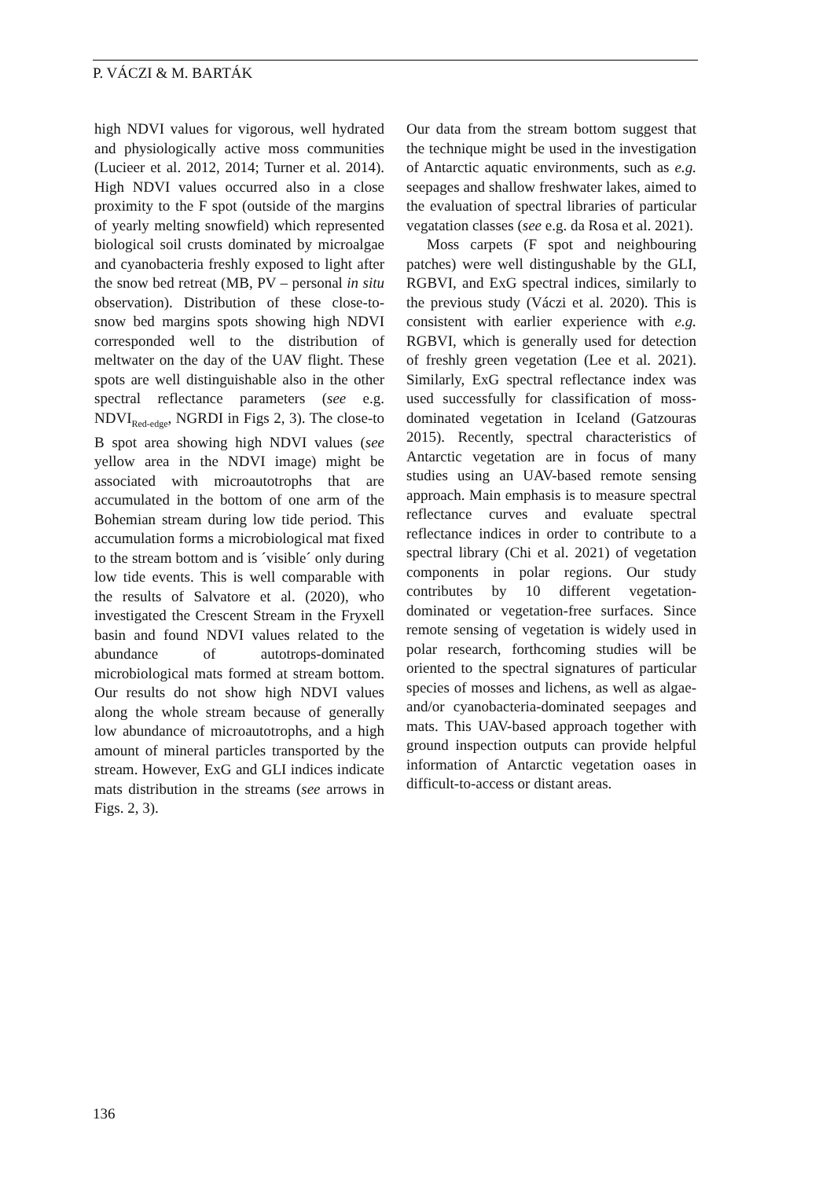P. VÁCZI & M. BARTÁK
high NDVI values for vigorous, well hydrated and physiologically active moss communities (Lucieer et al. 2012, 2014; Turner et al. 2014). High NDVI values occurred also in a close proximity to the F spot (outside of the margins of yearly melting snowfield) which represented biological soil crusts dominated by microalgae and cyanobacteria freshly exposed to light after the snow bed retreat (MB, PV – personal in situ observation). Distribution of these close-to-snow bed margins spots showing high NDVI corresponded well to the distribution of meltwater on the day of the UAV flight. These spots are well distinguishable also in the other spectral reflectance parameters (see e.g. NDVI<sub>Red-edge</sub>, NGRDI in Figs 2, 3). The close-to B spot area showing high NDVI values (see yellow area in the NDVI image) might be associated with microautotrophs that are accumulated in the bottom of one arm of the Bohemian stream during low tide period. This accumulation forms a microbiological mat fixed to the stream bottom and is ´visible´ only during low tide events. This is well comparable with the results of Salvatore et al. (2020), who investigated the Crescent Stream in the Fryxell basin and found NDVI values related to the abundance of autotrops-dominated microbiological mats formed at stream bottom. Our results do not show high NDVI values along the whole stream because of generally low abundance of microautotrophs, and a high amount of mineral particles transported by the stream. However, ExG and GLI indices indicate mats distribution in the streams (see arrows in Figs. 2, 3).
Our data from the stream bottom suggest that the technique might be used in the investigation of Antarctic aquatic environments, such as e.g. seepages and shallow freshwater lakes, aimed to the evaluation of spectral libraries of particular vegatation classes (see e.g. da Rosa et al. 2021).
Moss carpets (F spot and neighbouring patches) were well distingushable by the GLI, RGBVI, and ExG spectral indices, similarly to the previous study (Váczi et al. 2020). This is consistent with earlier experience with e.g. RGBVI, which is generally used for detection of freshly green vegetation (Lee et al. 2021). Similarly, ExG spectral reflectance index was used successfully for classification of moss-dominated vegetation in Iceland (Gatzouras 2015). Recently, spectral characteristics of Antarctic vegetation are in focus of many studies using an UAV-based remote sensing approach. Main emphasis is to measure spectral reflectance curves and evaluate spectral reflectance indices in order to contribute to a spectral library (Chi et al. 2021) of vegetation components in polar regions. Our study contributes by 10 different vegetation-dominated or vegetation-free surfaces. Since remote sensing of vegetation is widely used in polar research, forthcoming studies will be oriented to the spectral signatures of particular species of mosses and lichens, as well as algae- and/or cyanobacteria-dominated seepages and mats. This UAV-based approach together with ground inspection outputs can provide helpful information of Antarctic vegetation oases in difficult-to-access or distant areas.
136